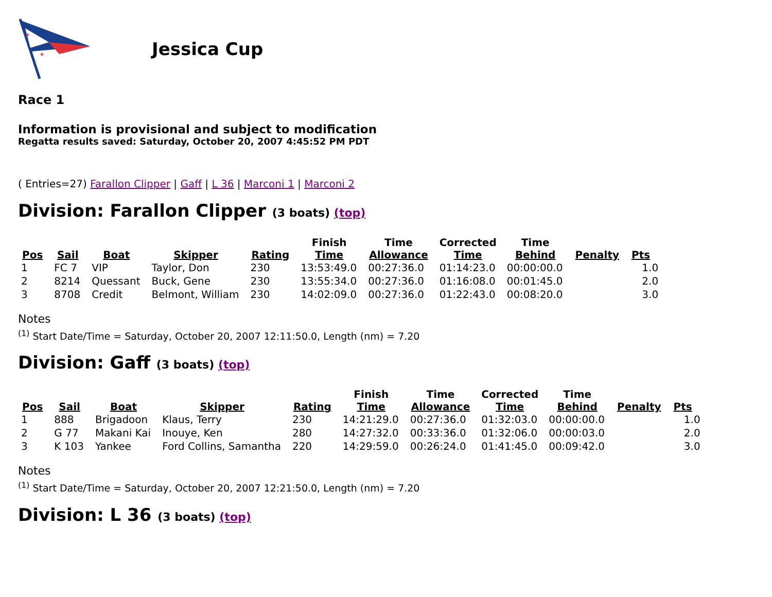★
★
Jessica Cup
Race 1
Information is provisional and subject to modification
Regatta results saved: Saturday, October 20, 2007 4:45:52 PM PDT
( Entries=27) Farallon Clipper | Gaff | L 36 | Marconi 1 | Marconi 2
Division: Farallon Clipper (3 boats) (top)
| Pos | Sail | Boat | Skipper | Rating | Finish Time | Time Allowance | Corrected Time | Time Behind | Penalty | Pts |
| --- | --- | --- | --- | --- | --- | --- | --- | --- | --- | --- |
| 1 | FC 7 | VIP | Taylor, Don | 230 | 13:53:49.0 | 00:27:36.0 | 01:14:23.0 | 00:00:00.0 | | 1.0 |
| 2 | 8214 | Quessant | Buck, Gene | 230 | 13:55:34.0 | 00:27:36.0 | 01:16:08.0 | 00:01:45.0 | | 2.0 |
| 3 | 8708 | Credit | Belmont, William | 230 | 14:02:09.0 | 00:27:36.0 | 01:22:43.0 | 00:08:20.0 | | 3.0 |
Notes
<sup>(1)</sup> Start Date/Time = Saturday, October 20, 2007 12:11:50.0, Length (nm) = 7.20
Division: Gaff (3 boats) (top)
| Pos | Sail | Boat | Skipper | Rating | Finish Time | Time Allowance | Corrected Time | Time Behind | Penalty | Pts |
| --- | --- | --- | --- | --- | --- | --- | --- | --- | --- | --- |
| 1 | 888 | Brigadoon | Klaus, Terry | 230 | 14:21:29.0 | 00:27:36.0 | 01:32:03.0 | 00:00:00.0 | | 1.0 |
| 2 | G 77 | Makani Kai | Inouye, Ken | 280 | 14:27:32.0 | 00:33:36.0 | 01:32:06.0 | 00:00:03.0 | | 2.0 |
| 3 | K 103 | Yankee | Ford Collins, Samantha | 220 | 14:29:59.0 | 00:26:24.0 | 01:41:45.0 | 00:09:42.0 | | 3.0 |
Notes
<sup>(1)</sup> Start Date/Time = Saturday, October 20, 2007 12:21:50.0, Length (nm) = 7.20
Division: L 36 (3 boats) (top)